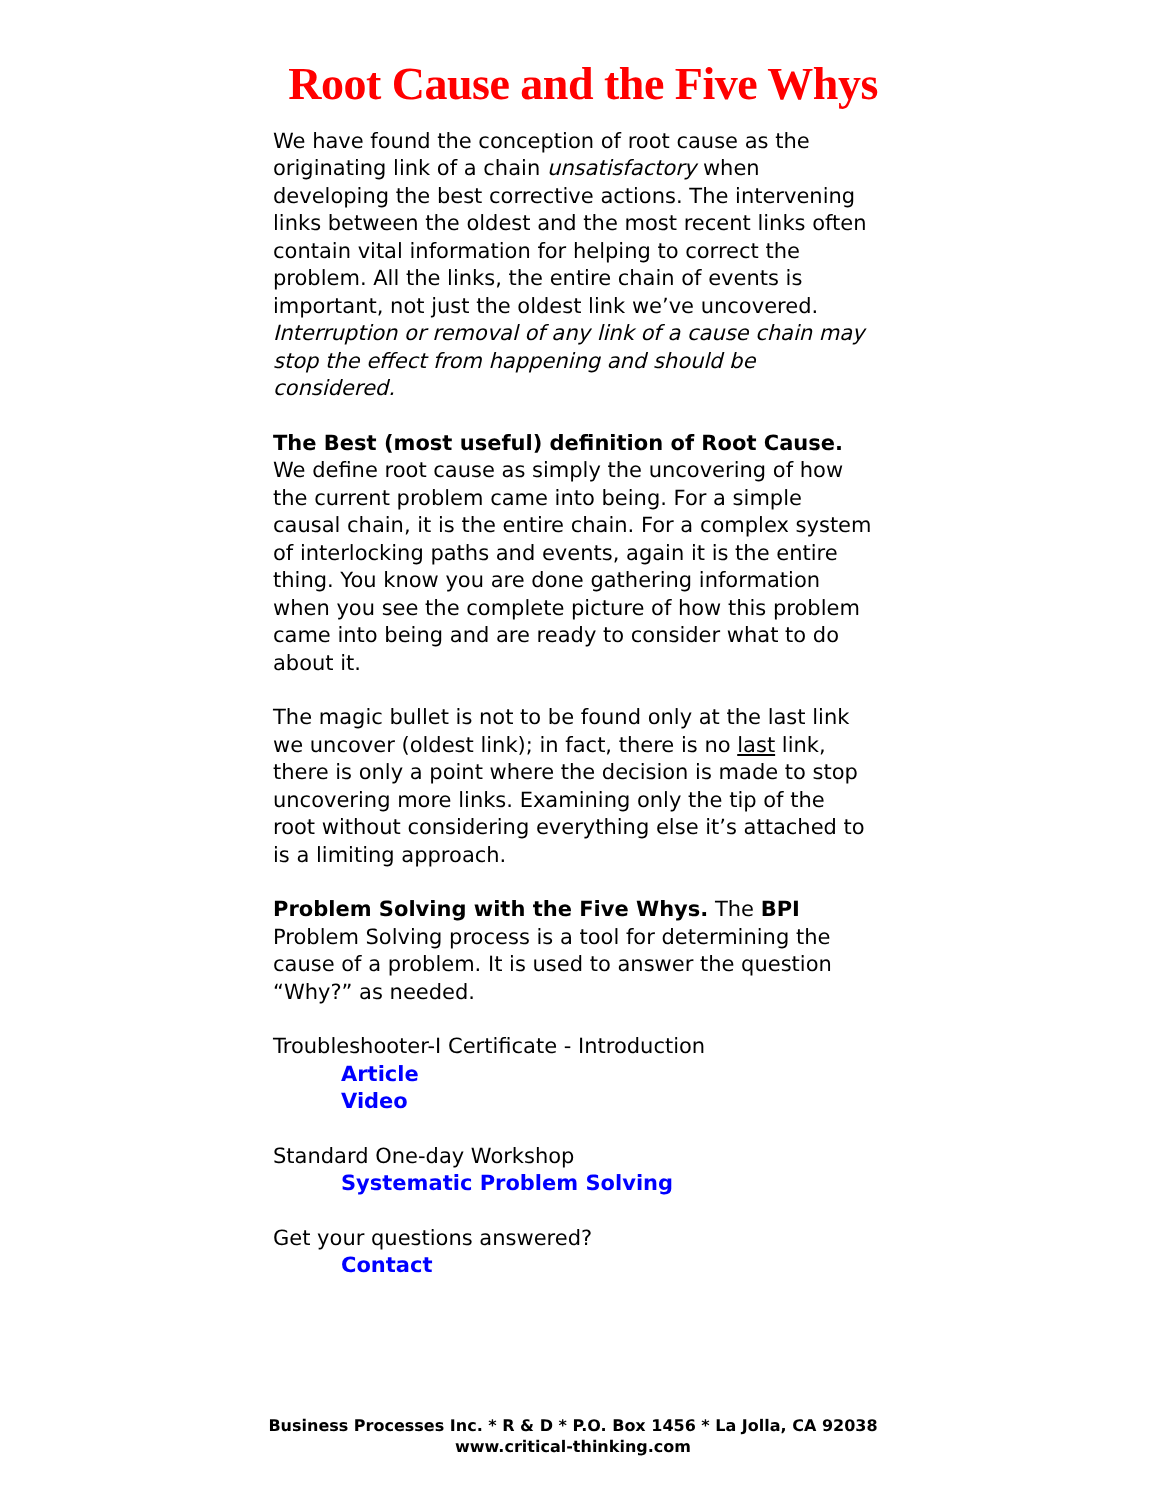Root Cause and the Five Whys
We have found the conception of root cause as the originating link of a chain unsatisfactory when developing the best corrective actions. The intervening links between the oldest and the most recent links often contain vital information for helping to correct the problem. All the links, the entire chain of events is important, not just the oldest link we’ve uncovered. Interruption or removal of any link of a cause chain may stop the effect from happening and should be considered.
The Best (most useful) definition of Root Cause. We define root cause as simply the uncovering of how the current problem came into being. For a simple causal chain, it is the entire chain. For a complex system of interlocking paths and events, again it is the entire thing. You know you are done gathering information when you see the complete picture of how this problem came into being and are ready to consider what to do about it.
The magic bullet is not to be found only at the last link we uncover (oldest link); in fact, there is no last link, there is only a point where the decision is made to stop uncovering more links. Examining only the tip of the root without considering everything else it’s attached to is a limiting approach.
Problem Solving with the Five Whys. The BPI Problem Solving process is a tool for determining the cause of a problem. It is used to answer the question “Why?” as needed.
Troubleshooter-I Certificate - Introduction
Article
Video
Standard One-day Workshop
Systematic Problem Solving
Get your questions answered?
Contact
Business Processes Inc. * R & D * P.O. Box 1456 * La Jolla, CA 92038
www.critical-thinking.com